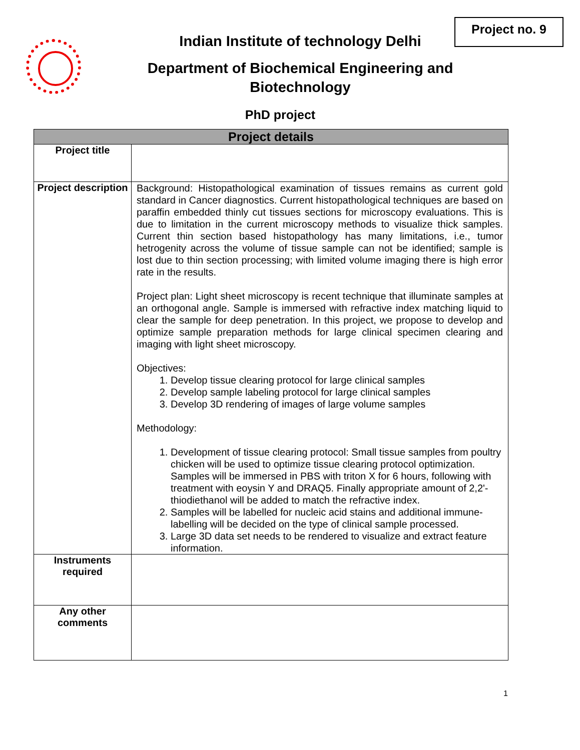Project no. 9
Indian Institute of technology Delhi
Department of Biochemical Engineering and Biotechnology
PhD project
| Project details | |
| --- | --- |
| Project title | |
| Project description | Background: Histopathological examination of tissues remains as current gold standard in Cancer diagnostics. Current histopathological techniques are based on paraffin embedded thinly cut tissues sections for microscopy evaluations. This is due to limitation in the current microscopy methods to visualize thick samples. Current thin section based histopathology has many limitations, i.e., tumor hetrogenity across the volume of tissue sample can not be identified; sample is lost due to thin section processing; with limited volume imaging there is high error rate in the results. Project plan: Light sheet microscopy is recent technique that illuminate samples at an orthogonal angle. Sample is immersed with refractive index matching liquid to clear the sample for deep penetration. In this project, we propose to develop and optimize sample preparation methods for large clinical specimen clearing and imaging with light sheet microscopy. Objectives: 1. Develop tissue clearing protocol for large clinical samples 2. Develop sample labeling protocol for large clinical samples 3. Develop 3D rendering of images of large volume samples Methodology: 1. Development of tissue clearing protocol: Small tissue samples from poultry chicken will be used to optimize tissue clearing protocol optimization. Samples will be immersed in PBS with triton X for 6 hours, following with treatment with eoysin Y and DRAQ5. Finally appropriate amount of 2,2'-thiodiethanol will be added to match the refractive index. 2. Samples will be labelled for nucleic acid stains and additional immune-labelling will be decided on the type of clinical sample processed. 3. Large 3D data set needs to be rendered to visualize and extract feature information. |
| Instruments required | |
| Any other comments | |
1